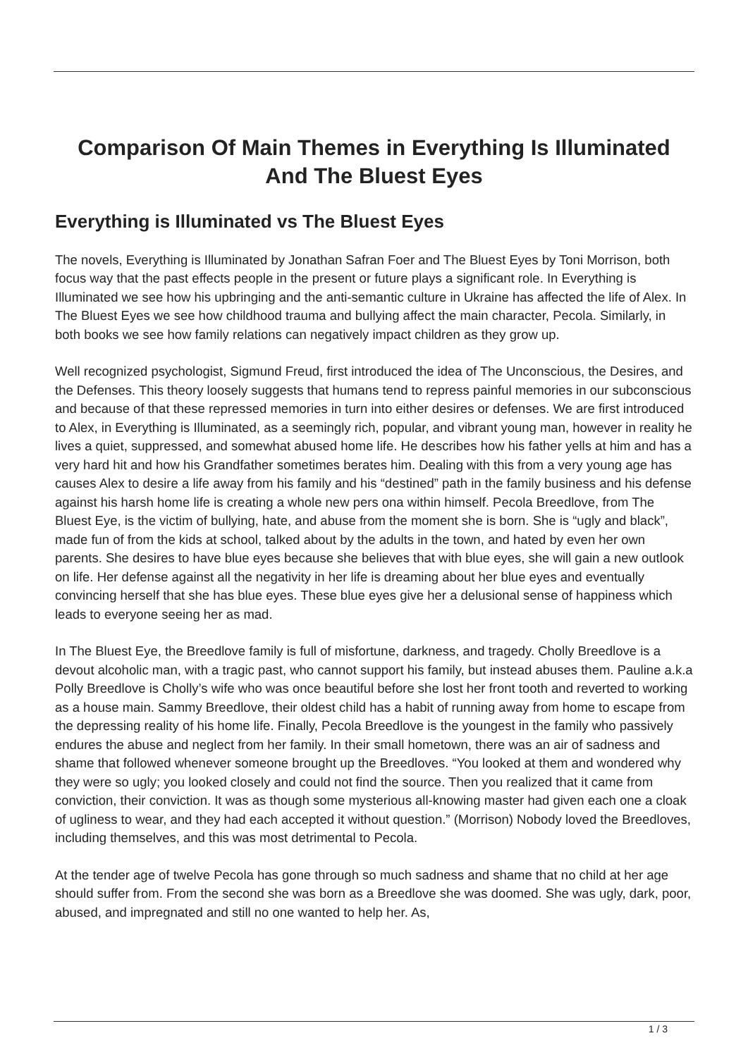Comparison Of Main Themes in Everything Is Illuminated And The Bluest Eyes
Everything is Illuminated vs The Bluest Eyes
The novels, Everything is Illuminated by Jonathan Safran Foer and The Bluest Eyes by Toni Morrison, both focus way that the past effects people in the present or future plays a significant role. In Everything is Illuminated we see how his upbringing and the anti-semantic culture in Ukraine has affected the life of Alex. In The Bluest Eyes we see how childhood trauma and bullying affect the main character, Pecola. Similarly, in both books we see how family relations can negatively impact children as they grow up.
Well recognized psychologist, Sigmund Freud, first introduced the idea of The Unconscious, the Desires, and the Defenses. This theory loosely suggests that humans tend to repress painful memories in our subconscious and because of that these repressed memories in turn into either desires or defenses. We are first introduced to Alex, in Everything is Illuminated, as a seemingly rich, popular, and vibrant young man, however in reality he lives a quiet, suppressed, and somewhat abused home life. He describes how his father yells at him and has a very hard hit and how his Grandfather sometimes berates him. Dealing with this from a very young age has causes Alex to desire a life away from his family and his “destined” path in the family business and his defense against his harsh home life is creating a whole new pers ona within himself. Pecola Breedlove, from The Bluest Eye, is the victim of bullying, hate, and abuse from the moment she is born. She is “ugly and black”, made fun of from the kids at school, talked about by the adults in the town, and hated by even her own parents. She desires to have blue eyes because she believes that with blue eyes, she will gain a new outlook on life. Her defense against all the negativity in her life is dreaming about her blue eyes and eventually convincing herself that she has blue eyes. These blue eyes give her a delusional sense of happiness which leads to everyone seeing her as mad.
In The Bluest Eye, the Breedlove family is full of misfortune, darkness, and tragedy. Cholly Breedlove is a devout alcoholic man, with a tragic past, who cannot support his family, but instead abuses them. Pauline a.k.a Polly Breedlove is Cholly’s wife who was once beautiful before she lost her front tooth and reverted to working as a house main. Sammy Breedlove, their oldest child has a habit of running away from home to escape from the depressing reality of his home life. Finally, Pecola Breedlove is the youngest in the family who passively endures the abuse and neglect from her family. In their small hometown, there was an air of sadness and shame that followed whenever someone brought up the Breedloves. “You looked at them and wondered why they were so ugly; you looked closely and could not find the source. Then you realized that it came from conviction, their conviction. It was as though some mysterious all-knowing master had given each one a cloak of ugliness to wear, and they had each accepted it without question.” (Morrison) Nobody loved the Breedloves, including themselves, and this was most detrimental to Pecola.
At the tender age of twelve Pecola has gone through so much sadness and shame that no child at her age should suffer from. From the second she was born as a Breedlove she was doomed. She was ugly, dark, poor, abused, and impregnated and still no one wanted to help her. As,
1 / 3